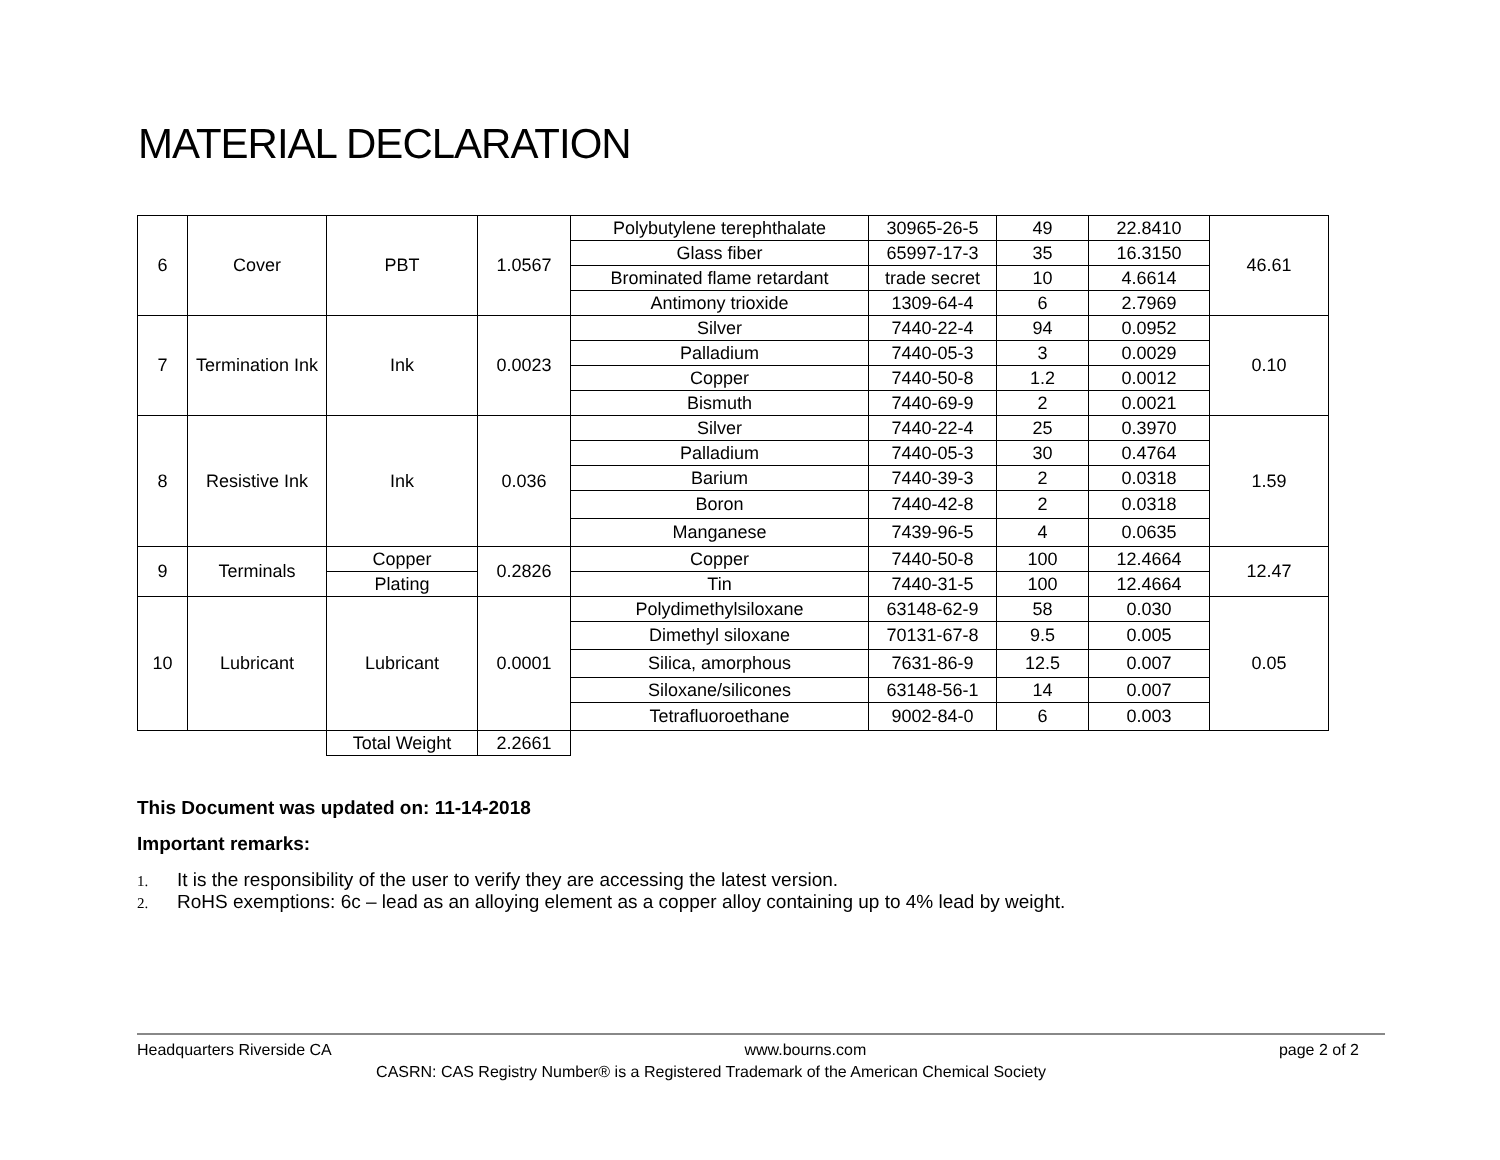MATERIAL DECLARATION
| 6 | Cover | PBT | 1.0567 | Polybutylene terephthalate | 30965-26-5 | 49 | 22.8410 | 46.61 |
| | | | | Glass fiber | 65997-17-3 | 35 | 16.3150 | |
| | | | | Brominated flame retardant | trade secret | 10 | 4.6614 | |
| | | | | Antimony trioxide | 1309-64-4 | 6 | 2.7969 | |
| 7 | Termination Ink | Ink | 0.0023 | Silver | 7440-22-4 | 94 | 0.0952 | 0.10 |
| | | | | Palladium | 7440-05-3 | 3 | 0.0029 | |
| | | | | Copper | 7440-50-8 | 1.2 | 0.0012 | |
| | | | | Bismuth | 7440-69-9 | 2 | 0.0021 | |
| 8 | Resistive Ink | Ink | 0.036 | Silver | 7440-22-4 | 25 | 0.3970 | 1.59 |
| | | | | Palladium | 7440-05-3 | 30 | 0.4764 | |
| | | | | Barium | 7440-39-3 | 2 | 0.0318 | |
| | | | | Boron | 7440-42-8 | 2 | 0.0318 | |
| | | | | Manganese | 7439-96-5 | 4 | 0.0635 | |
| 9 | Terminals | Copper | 0.2826 | Copper | 7440-50-8 | 100 | 12.4664 | 12.47 |
| | | Plating | | Tin | 7440-31-5 | 100 | 12.4664 | |
| 10 | Lubricant | Lubricant | 0.0001 | Polydimethylsiloxane | 63148-62-9 | 58 | 0.030 | 0.05 |
| | | | | Dimethyl siloxane | 70131-67-8 | 9.5 | 0.005 | |
| | | | | Silica, amorphous | 7631-86-9 | 12.5 | 0.007 | |
| | | | | Siloxane/silicones | 63148-56-1 | 14 | 0.007 | |
| | | | | Tetrafluoroethane | 9002-84-0 | 6 | 0.003 | |
| | | Total Weight | 2.2661 | | | | | |
This Document was updated on: 11-14-2018
Important remarks:
1. It is the responsibility of the user to verify they are accessing the latest version.
2. RoHS exemptions: 6c – lead as an alloying element as a copper alloy containing up to 4% lead by weight.
Headquarters Riverside CA www.bourns.com page 2 of 2
CASRN: CAS Registry Number® is a Registered Trademark of the American Chemical Society